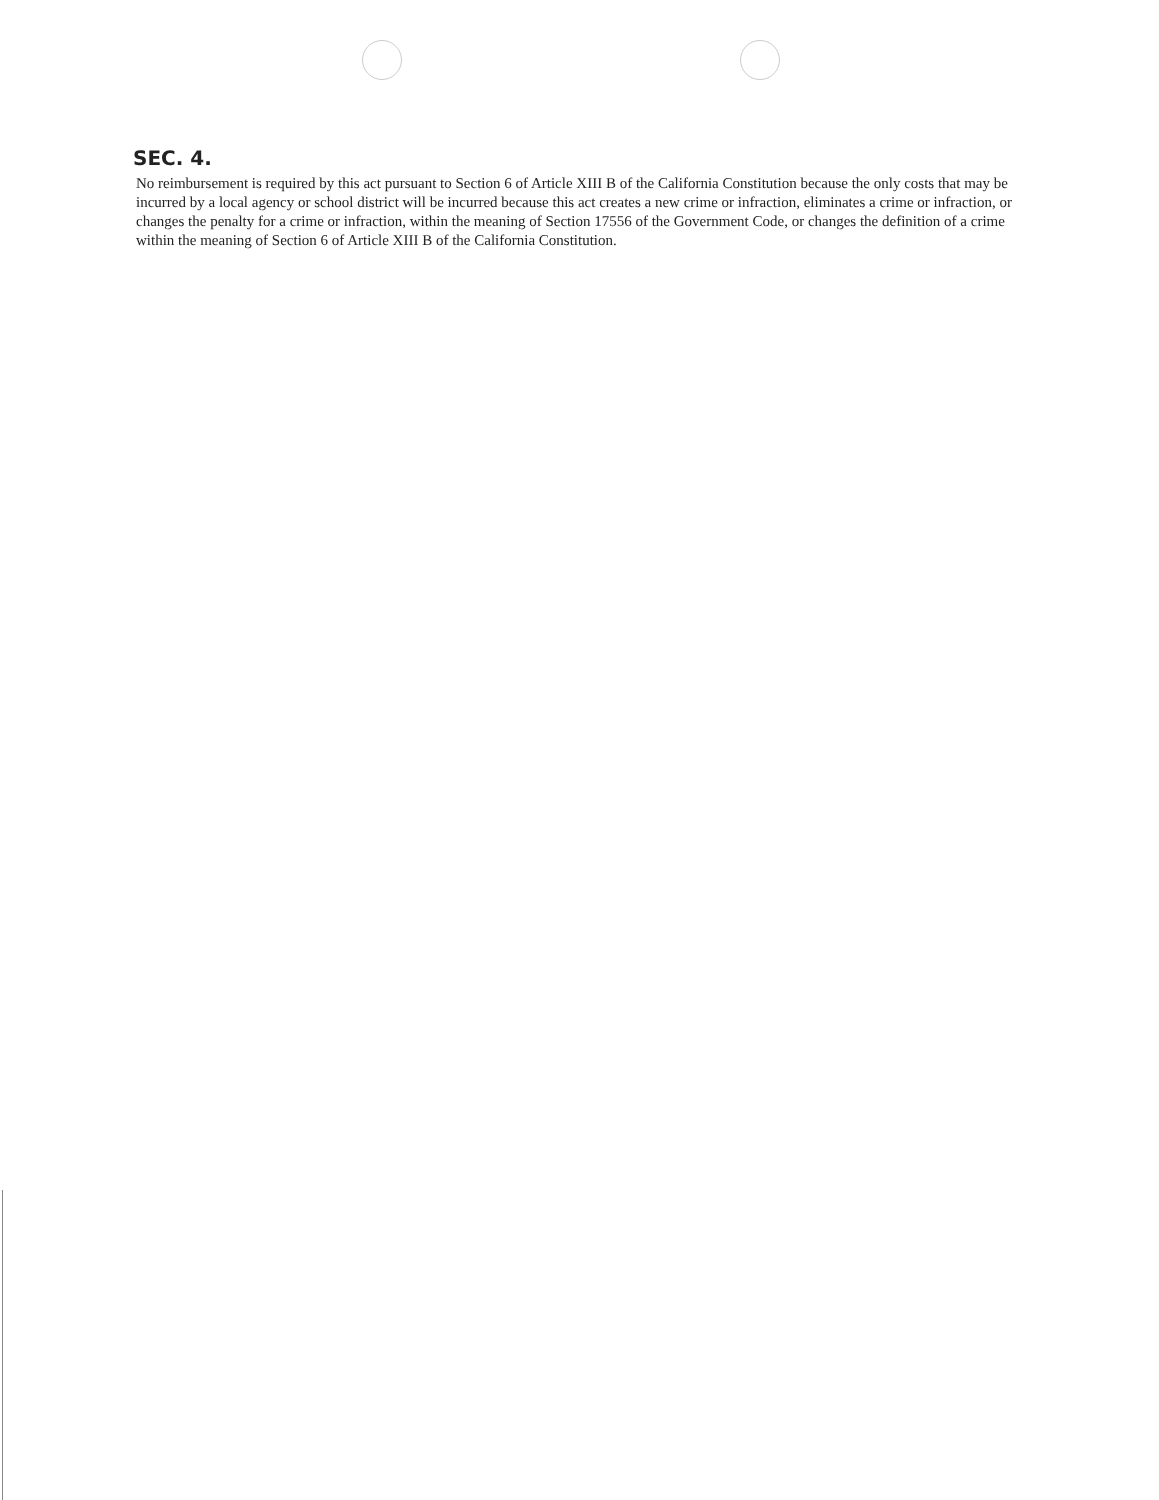SEC. 4.
No reimbursement is required by this act pursuant to Section 6 of Article XIII B of the California Constitution because the only costs that may be incurred by a local agency or school district will be incurred because this act creates a new crime or infraction, eliminates a crime or infraction, or changes the penalty for a crime or infraction, within the meaning of Section 17556 of the Government Code, or changes the definition of a crime within the meaning of Section 6 of Article XIII B of the California Constitution.